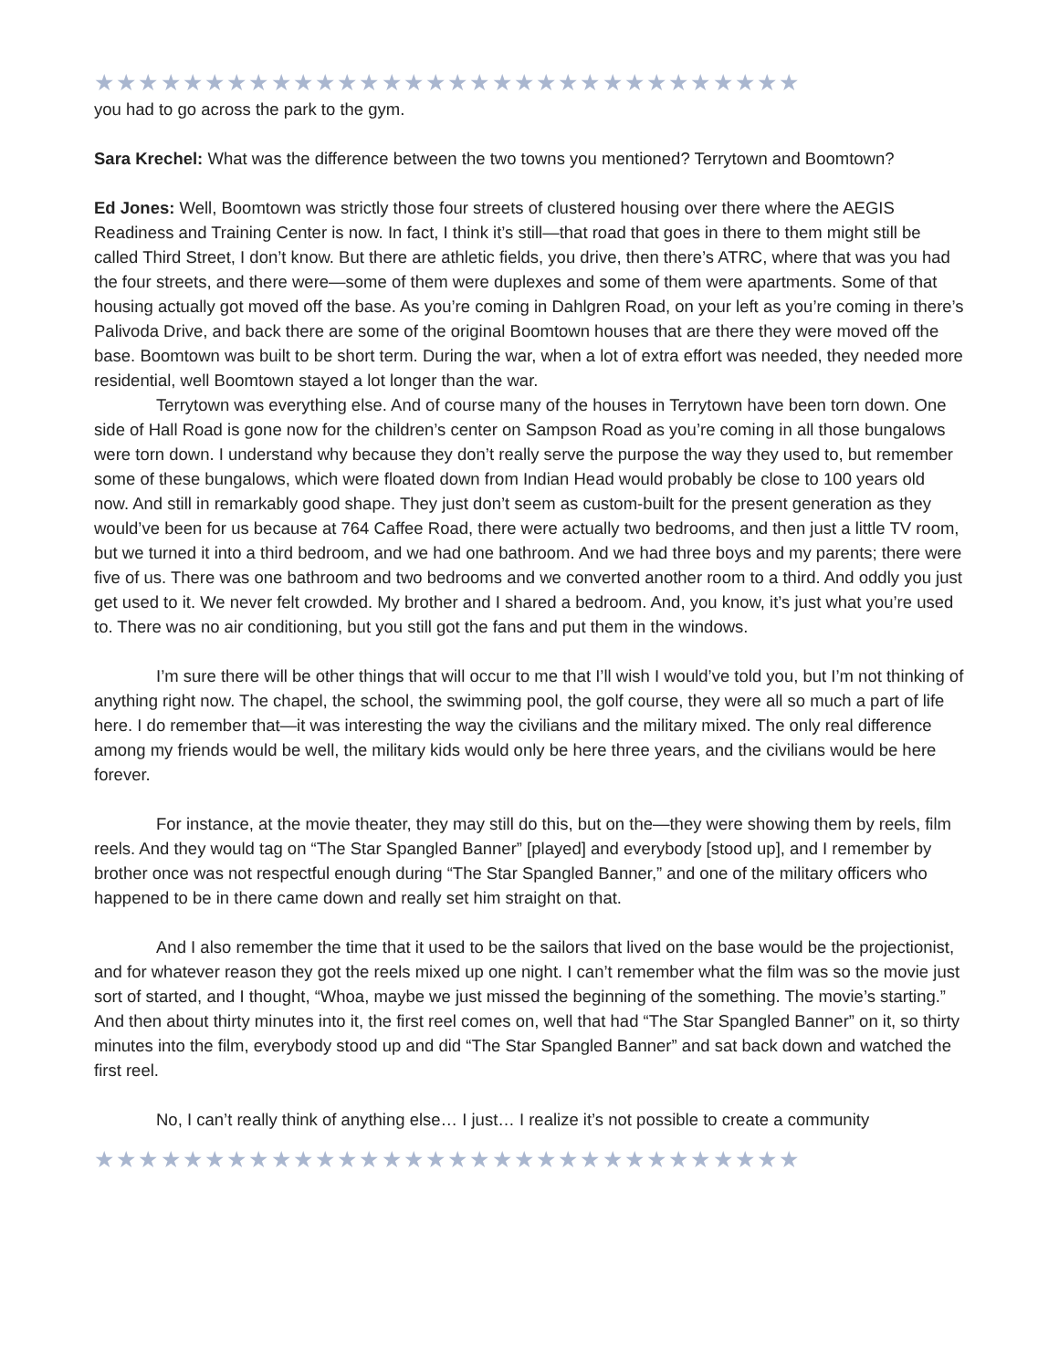★★★★★★★★★★★★★★★★★★★★★★★★★★★★★★★★
you had to go across the park to the gym.
Sara Krechel: What was the difference between the two towns you mentioned? Terrytown and Boomtown?
Ed Jones: Well, Boomtown was strictly those four streets of clustered housing over there where the AEGIS Readiness and Training Center is now. In fact, I think it’s still—that road that goes in there to them might still be called Third Street, I don’t know. But there are athletic fields, you drive, then there’s ATRC, where that was you had the four streets, and there were—some of them were duplexes and some of them were apartments. Some of that housing actually got moved off the base. As you’re coming in Dahlgren Road, on your left as you’re coming in there’s Palivoda Drive, and back there are some of the original Boomtown houses that are there they were moved off the base. Boomtown was built to be short term. During the war, when a lot of extra effort was needed, they needed more residential, well Boomtown stayed a lot longer than the war.
Terrytown was everything else. And of course many of the houses in Terrytown have been torn down. One side of Hall Road is gone now for the children’s center on Sampson Road as you’re coming in all those bungalows were torn down. I understand why because they don’t really serve the purpose the way they used to, but remember some of these bungalows, which were floated down from Indian Head would probably be close to 100 years old now. And still in remarkably good shape. They just don’t seem as custom-built for the present generation as they would’ve been for us because at 764 Caffee Road, there were actually two bedrooms, and then just a little TV room, but we turned it into a third bedroom, and we had one bathroom. And we had three boys and my parents; there were five of us. There was one bathroom and two bedrooms and we converted another room to a third. And oddly you just get used to it. We never felt crowded. My brother and I shared a bedroom. And, you know, it’s just what you’re used to. There was no air conditioning, but you still got the fans and put them in the windows.
I’m sure there will be other things that will occur to me that I’ll wish I would’ve told you, but I’m not thinking of anything right now. The chapel, the school, the swimming pool, the golf course, they were all so much a part of life here. I do remember that—it was interesting the way the civilians and the military mixed. The only real difference among my friends would be well, the military kids would only be here three years, and the civilians would be here forever.
For instance, at the movie theater, they may still do this, but on the—they were showing them by reels, film reels. And they would tag on “The Star Spangled Banner” [played] and everybody [stood up], and I remember by brother once was not respectful enough during “The Star Spangled Banner,” and one of the military officers who happened to be in there came down and really set him straight on that.
And I also remember the time that it used to be the sailors that lived on the base would be the projectionist, and for whatever reason they got the reels mixed up one night. I can’t remember what the film was so the movie just sort of started, and I thought, “Whoa, maybe we just missed the beginning of the something. The movie’s starting.” And then about thirty minutes into it, the first reel comes on, well that had “The Star Spangled Banner” on it, so thirty minutes into the film, everybody stood up and did “The Star Spangled Banner” and sat back down and watched the first reel.
No, I can’t really think of anything else… I just… I realize it’s not possible to create a community
★★★★★★★★★★★★★★★★★★★★★★★★★★★★★★★★